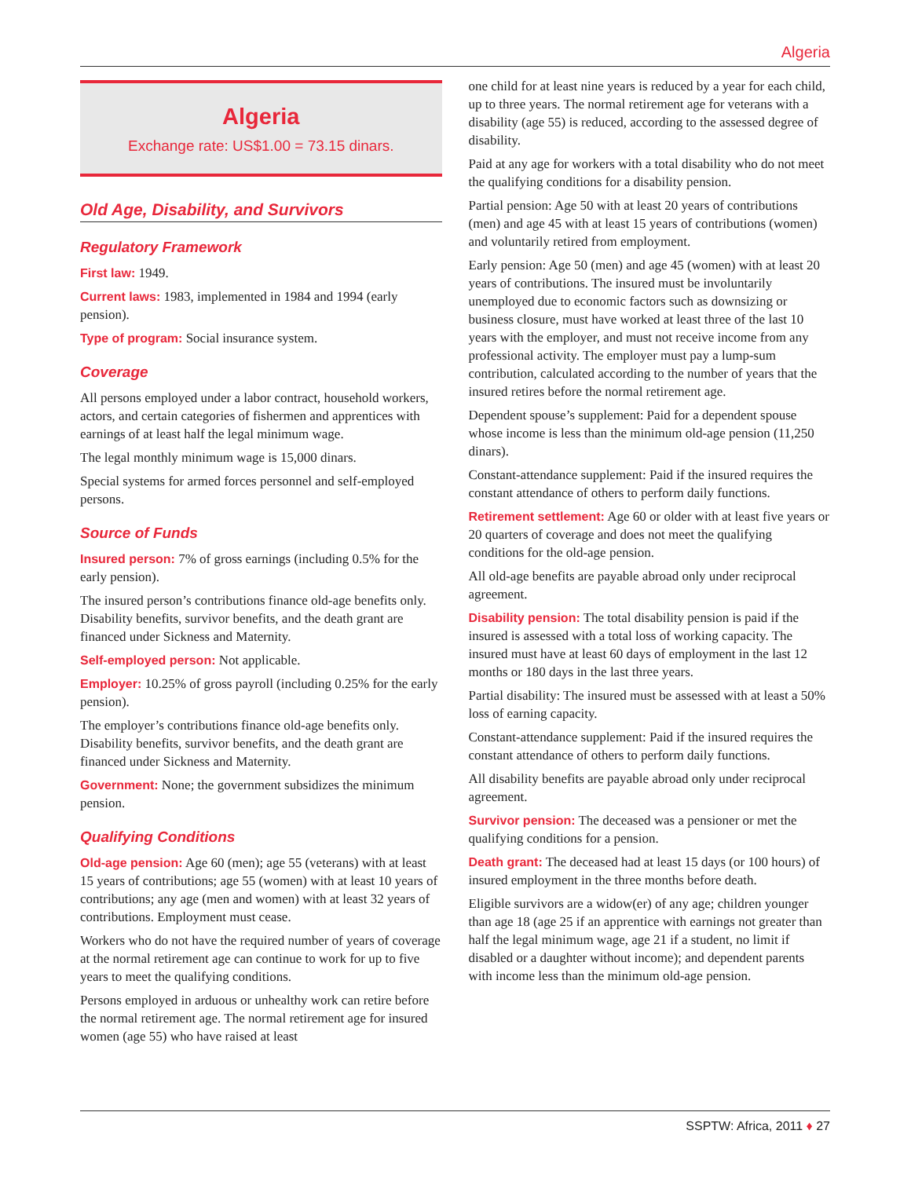Algeria
Algeria
Exchange rate: US$1.00 = 73.15 dinars.
Old Age, Disability, and Survivors
Regulatory Framework
First law: 1949.
Current laws: 1983, implemented in 1984 and 1994 (early pension).
Type of program: Social insurance system.
Coverage
All persons employed under a labor contract, household workers, actors, and certain categories of fishermen and apprentices with earnings of at least half the legal minimum wage.
The legal monthly minimum wage is 15,000 dinars.
Special systems for armed forces personnel and self-employed persons.
Source of Funds
Insured person: 7% of gross earnings (including 0.5% for the early pension).
The insured person’s contributions finance old-age benefits only. Disability benefits, survivor benefits, and the death grant are financed under Sickness and Maternity.
Self-employed person: Not applicable.
Employer: 10.25% of gross payroll (including 0.25% for the early pension).
The employer’s contributions finance old-age benefits only. Disability benefits, survivor benefits, and the death grant are financed under Sickness and Maternity.
Government: None; the government subsidizes the minimum pension.
Qualifying Conditions
Old-age pension: Age 60 (men); age 55 (veterans) with at least 15 years of contributions; age 55 (women) with at least 10 years of contributions; any age (men and women) with at least 32 years of contributions. Employment must cease.
Workers who do not have the required number of years of coverage at the normal retirement age can continue to work for up to five years to meet the qualifying conditions.
Persons employed in arduous or unhealthy work can retire before the normal retirement age. The normal retirement age for insured women (age 55) who have raised at least
one child for at least nine years is reduced by a year for each child, up to three years. The normal retirement age for veterans with a disability (age 55) is reduced, according to the assessed degree of disability.
Paid at any age for workers with a total disability who do not meet the qualifying conditions for a disability pension.
Partial pension: Age 50 with at least 20 years of contributions (men) and age 45 with at least 15 years of contributions (women) and voluntarily retired from employment.
Early pension: Age 50 (men) and age 45 (women) with at least 20 years of contributions. The insured must be involuntarily unemployed due to economic factors such as downsizing or business closure, must have worked at least three of the last 10 years with the employer, and must not receive income from any professional activity. The employer must pay a lump-sum contribution, calculated according to the number of years that the insured retires before the normal retirement age.
Dependent spouse’s supplement: Paid for a dependent spouse whose income is less than the minimum old-age pension (11,250 dinars).
Constant-attendance supplement: Paid if the insured requires the constant attendance of others to perform daily functions.
Retirement settlement: Age 60 or older with at least five years or 20 quarters of coverage and does not meet the qualifying conditions for the old-age pension.
All old-age benefits are payable abroad only under reciprocal agreement.
Disability pension: The total disability pension is paid if the insured is assessed with a total loss of working capacity. The insured must have at least 60 days of employment in the last 12 months or 180 days in the last three years.
Partial disability: The insured must be assessed with at least a 50% loss of earning capacity.
Constant-attendance supplement: Paid if the insured requires the constant attendance of others to perform daily functions.
All disability benefits are payable abroad only under reciprocal agreement.
Survivor pension: The deceased was a pensioner or met the qualifying conditions for a pension.
Death grant: The deceased had at least 15 days (or 100 hours) of insured employment in the three months before death.
Eligible survivors are a widow(er) of any age; children younger than age 18 (age 25 if an apprentice with earnings not greater than half the legal minimum wage, age 21 if a student, no limit if disabled or a daughter without income); and dependent parents with income less than the minimum old-age pension.
SSPTW: Africa, 2011 ♦ 27